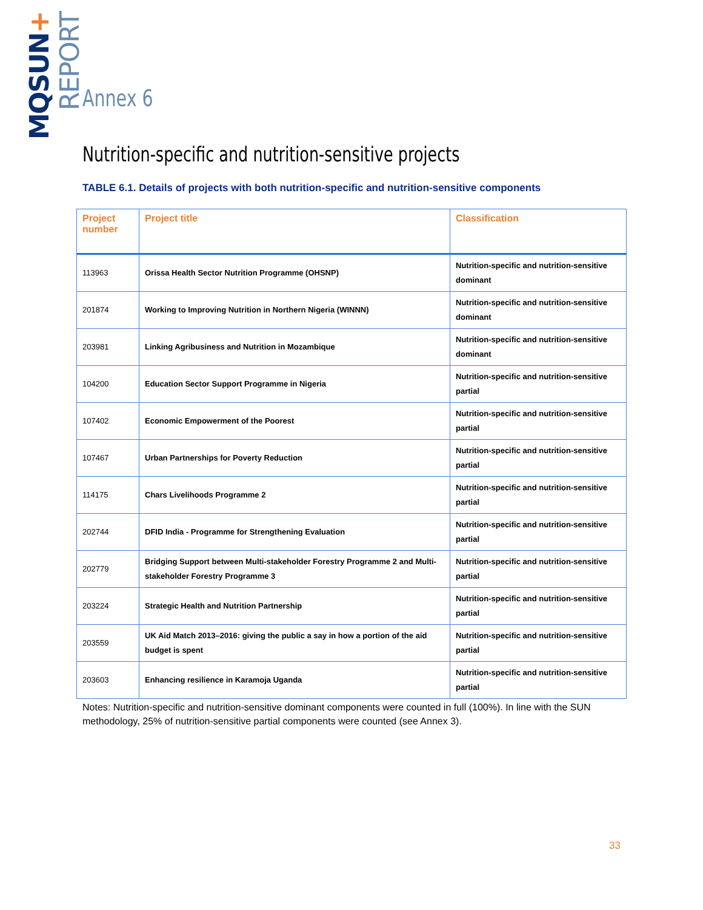MQSUN+ REPORT
Annex 6
Nutrition-specific and nutrition-sensitive projects
TABLE 6.1. Details of projects with both nutrition-specific and nutrition-sensitive components
| Project number | Project title | Classification |
| --- | --- | --- |
| 113963 | Orissa Health Sector Nutrition Programme (OHSNP) | Nutrition-specific and nutrition-sensitive dominant |
| 201874 | Working to Improving Nutrition in Northern Nigeria (WINNN) | Nutrition-specific and nutrition-sensitive dominant |
| 203981 | Linking Agribusiness and Nutrition in Mozambique | Nutrition-specific and nutrition-sensitive dominant |
| 104200 | Education Sector Support Programme in Nigeria | Nutrition-specific and nutrition-sensitive partial |
| 107402 | Economic Empowerment of the Poorest | Nutrition-specific and nutrition-sensitive partial |
| 107467 | Urban Partnerships for Poverty Reduction | Nutrition-specific and nutrition-sensitive partial |
| 114175 | Chars Livelihoods Programme 2 | Nutrition-specific and nutrition-sensitive partial |
| 202744 | DFID India - Programme for Strengthening Evaluation | Nutrition-specific and nutrition-sensitive partial |
| 202779 | Bridging Support between Multi-stakeholder Forestry Programme 2 and Multi-stakeholder Forestry Programme 3 | Nutrition-specific and nutrition-sensitive partial |
| 203224 | Strategic Health and Nutrition Partnership | Nutrition-specific and nutrition-sensitive partial |
| 203559 | UK Aid Match 2013–2016: giving the public a say in how a portion of the aid budget is spent | Nutrition-specific and nutrition-sensitive partial |
| 203603 | Enhancing resilience in Karamoja Uganda | Nutrition-specific and nutrition-sensitive partial |
Notes: Nutrition-specific and nutrition-sensitive dominant components were counted in full (100%). In line with the SUN methodology, 25% of nutrition-sensitive partial components were counted (see Annex 3).
33